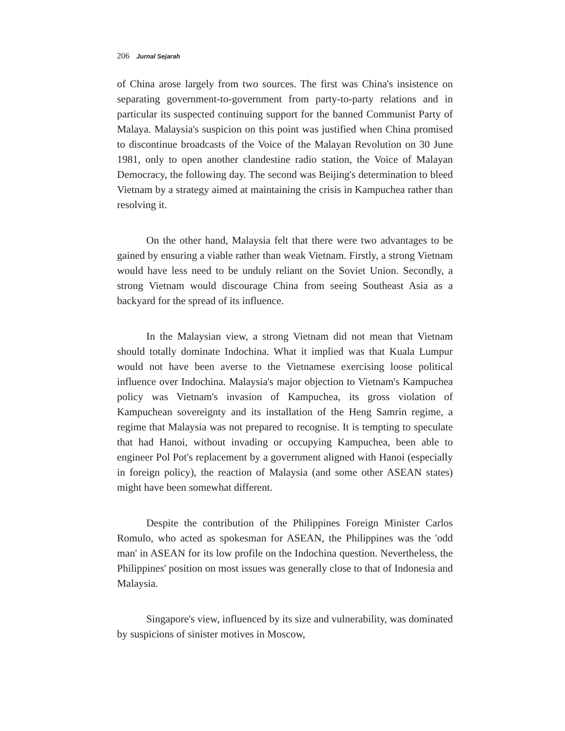206 Jurnal Sejarah
of China arose largely from two sources. The first was China's insistence on separating government-to-government from party-to-party relations and in particular its suspected continuing support for the banned Communist Party of Malaya. Malaysia's suspicion on this point was justified when China promised to discontinue broadcasts of the Voice of the Malayan Revolution on 30 June 1981, only to open another clandestine radio station, the Voice of Malayan Democracy, the following day. The second was Beijing's determination to bleed Vietnam by a strategy aimed at maintaining the crisis in Kampuchea rather than resolving it.
On the other hand, Malaysia felt that there were two advantages to be gained by ensuring a viable rather than weak Vietnam. Firstly, a strong Vietnam would have less need to be unduly reliant on the Soviet Union. Secondly, a strong Vietnam would discourage China from seeing Southeast Asia as a backyard for the spread of its influence.
In the Malaysian view, a strong Vietnam did not mean that Vietnam should totally dominate Indochina. What it implied was that Kuala Lumpur would not have been averse to the Vietnamese exercising loose political influence over Indochina. Malaysia's major objection to Vietnam's Kampuchea policy was Vietnam's invasion of Kampuchea, its gross violation of Kampuchean sovereignty and its installation of the Heng Samrin regime, a regime that Malaysia was not prepared to recognise. It is tempting to speculate that had Hanoi, without invading or occupying Kampuchea, been able to engineer Pol Pot's replacement by a government aligned with Hanoi (especially in foreign policy), the reaction of Malaysia (and some other ASEAN states) might have been somewhat different.
Despite the contribution of the Philippines Foreign Minister Carlos Romulo, who acted as spokesman for ASEAN, the Philippines was the 'odd man' in ASEAN for its low profile on the Indochina question. Nevertheless, the Philippines' position on most issues was generally close to that of Indonesia and Malaysia.
Singapore's view, influenced by its size and vulnerability, was dominated by suspicions of sinister motives in Moscow,